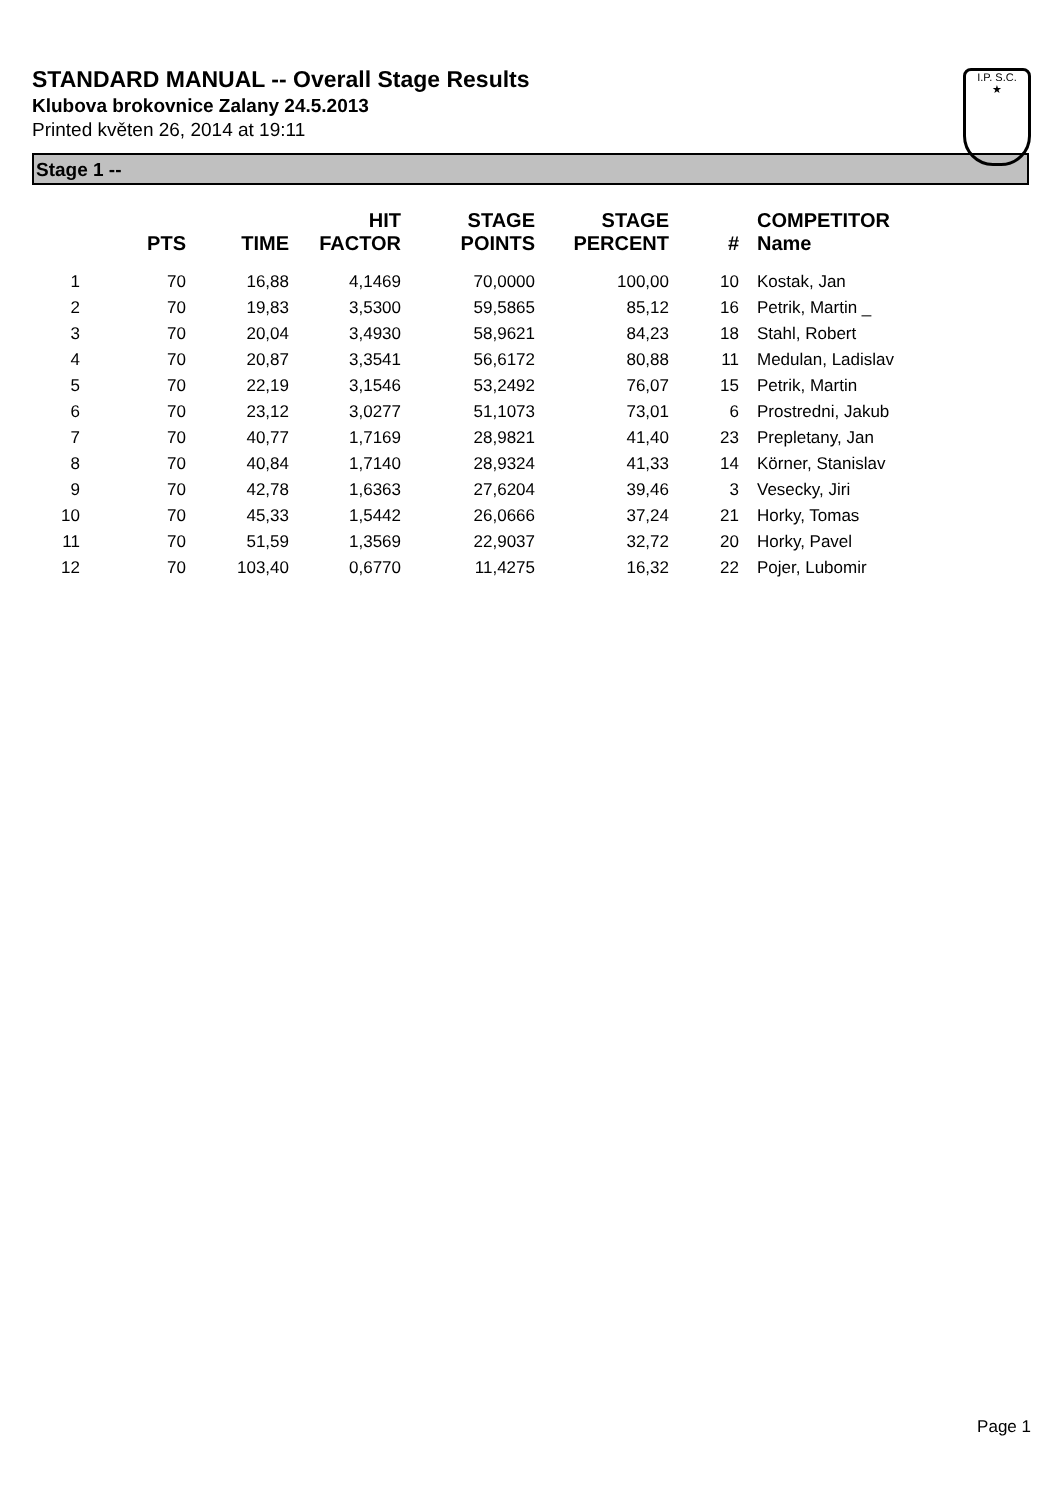STANDARD MANUAL -- Overall Stage Results
Klubova brokovnice Zalany 24.5.2013
Printed květen 26, 2014 at 19:11
I.P. S.C.
★
Stage 1 --
| | PTS | TIME | HIT FACTOR | STAGE POINTS | STAGE PERCENT | # | COMPETITOR Name |
| --- | --- | --- | --- | --- | --- | --- | --- |
| 1 | 70 | 16,88 | 4,1469 | 70,0000 | 100,00 | 10 | Kostak, Jan |
| 2 | 70 | 19,83 | 3,5300 | 59,5865 | 85,12 | 16 | Petrik, Martin _ |
| 3 | 70 | 20,04 | 3,4930 | 58,9621 | 84,23 | 18 | Stahl, Robert |
| 4 | 70 | 20,87 | 3,3541 | 56,6172 | 80,88 | 11 | Medulan, Ladislav |
| 5 | 70 | 22,19 | 3,1546 | 53,2492 | 76,07 | 15 | Petrik, Martin |
| 6 | 70 | 23,12 | 3,0277 | 51,1073 | 73,01 | 6 | Prostredni, Jakub |
| 7 | 70 | 40,77 | 1,7169 | 28,9821 | 41,40 | 23 | Prepletany, Jan |
| 8 | 70 | 40,84 | 1,7140 | 28,9324 | 41,33 | 14 | Körner, Stanislav |
| 9 | 70 | 42,78 | 1,6363 | 27,6204 | 39,46 | 3 | Vesecky, Jiri |
| 10 | 70 | 45,33 | 1,5442 | 26,0666 | 37,24 | 21 | Horky, Tomas |
| 11 | 70 | 51,59 | 1,3569 | 22,9037 | 32,72 | 20 | Horky, Pavel |
| 12 | 70 | 103,40 | 0,6770 | 11,4275 | 16,32 | 22 | Pojer, Lubomir |
Page 1